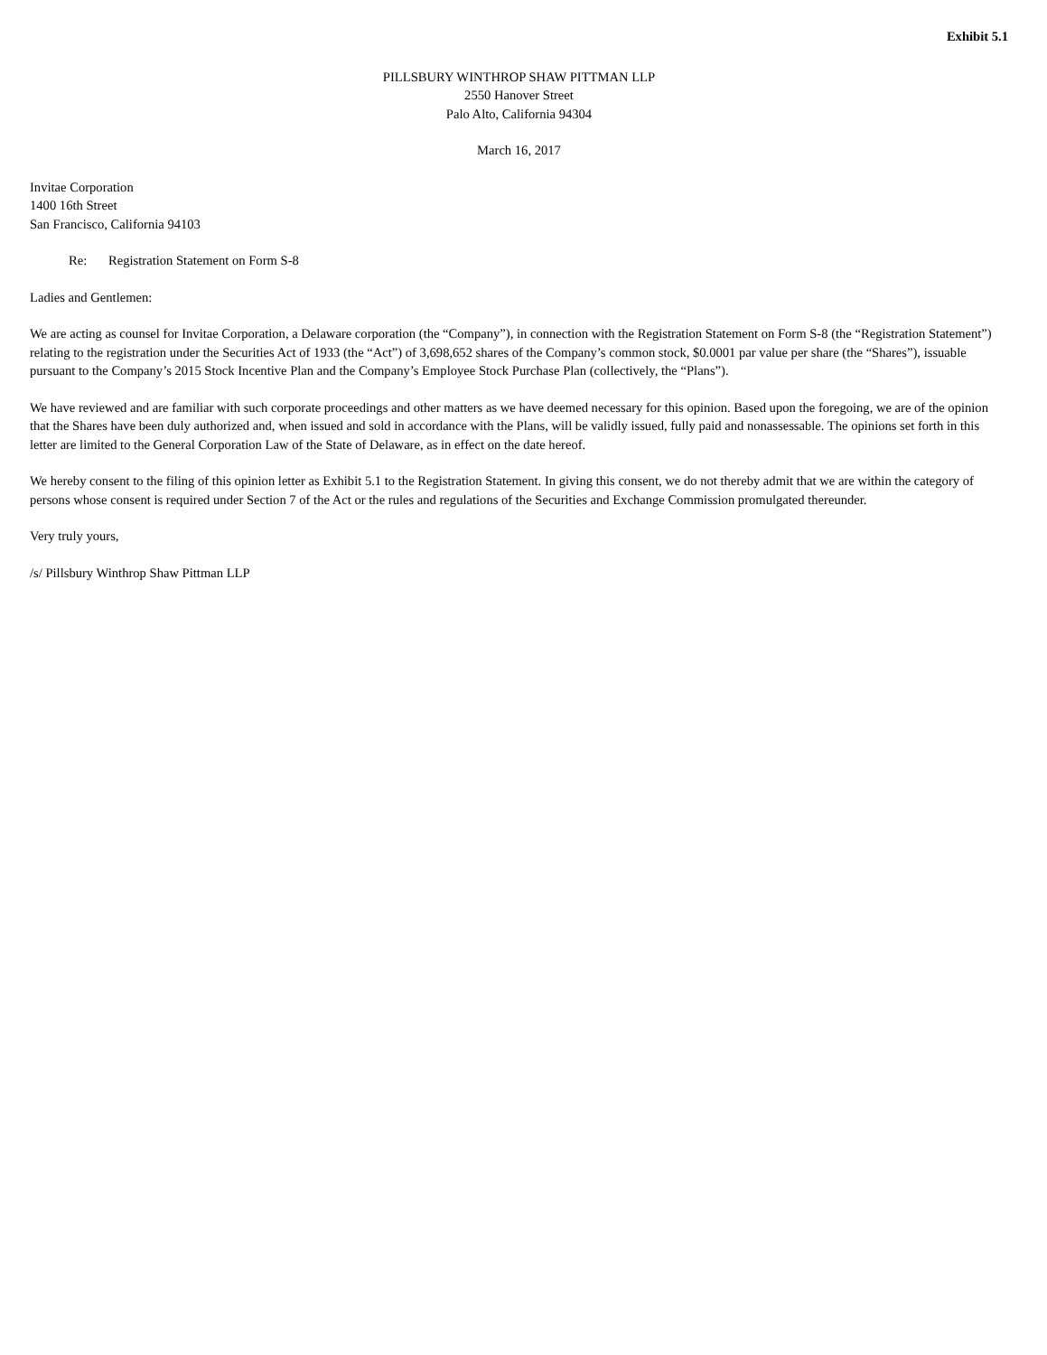Exhibit 5.1
PILLSBURY WINTHROP SHAW PITTMAN LLP
2550 Hanover Street
Palo Alto, California 94304
March 16, 2017
Invitae Corporation
1400 16th Street
San Francisco, California 94103
Re: Registration Statement on Form S-8
Ladies and Gentlemen:
We are acting as counsel for Invitae Corporation, a Delaware corporation (the “Company”), in connection with the Registration Statement on Form S-8 (the “Registration Statement”) relating to the registration under the Securities Act of 1933 (the “Act”) of 3,698,652 shares of the Company’s common stock, $0.0001 par value per share (the “Shares”), issuable pursuant to the Company’s 2015 Stock Incentive Plan and the Company’s Employee Stock Purchase Plan (collectively, the “Plans”).
We have reviewed and are familiar with such corporate proceedings and other matters as we have deemed necessary for this opinion. Based upon the foregoing, we are of the opinion that the Shares have been duly authorized and, when issued and sold in accordance with the Plans, will be validly issued, fully paid and nonassessable. The opinions set forth in this letter are limited to the General Corporation Law of the State of Delaware, as in effect on the date hereof.
We hereby consent to the filing of this opinion letter as Exhibit 5.1 to the Registration Statement. In giving this consent, we do not thereby admit that we are within the category of persons whose consent is required under Section 7 of the Act or the rules and regulations of the Securities and Exchange Commission promulgated thereunder.
Very truly yours,
/s/ Pillsbury Winthrop Shaw Pittman LLP